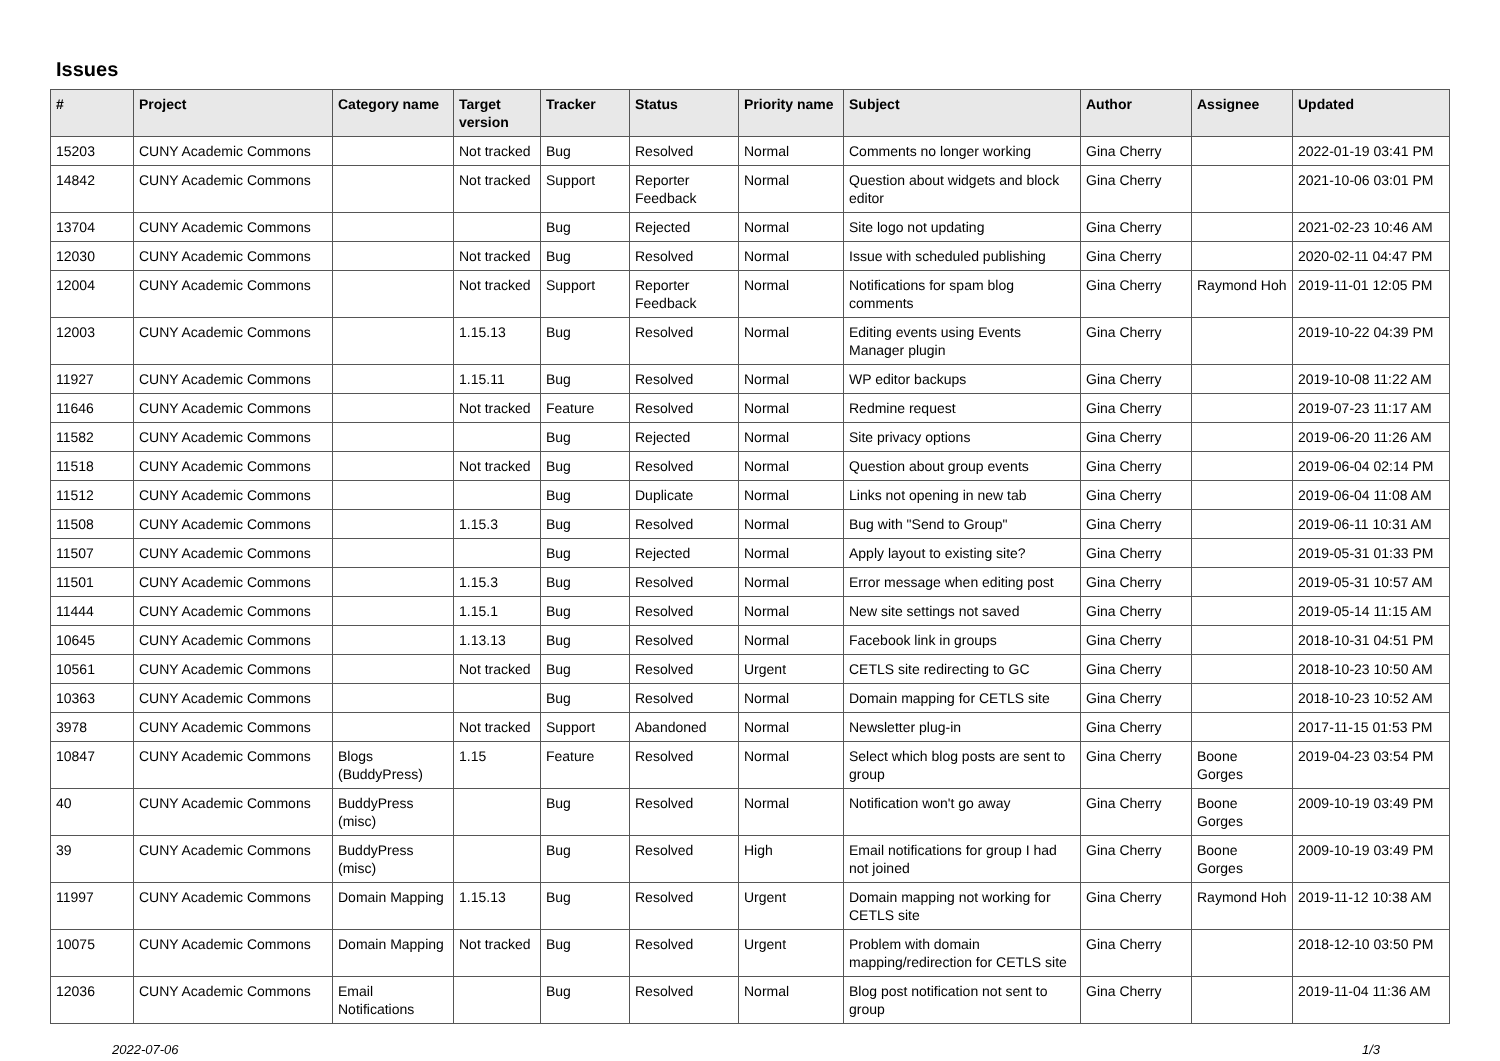Issues
| # | Project | Category name | Target version | Tracker | Status | Priority name | Subject | Author | Assignee | Updated |
| --- | --- | --- | --- | --- | --- | --- | --- | --- | --- | --- |
| 15203 | CUNY Academic Commons | | Not tracked | Bug | Resolved | Normal | Comments no longer working | Gina Cherry | | 2022-01-19 03:41 PM |
| 14842 | CUNY Academic Commons | | Not tracked | Support | Reporter Feedback | Normal | Question about widgets and block editor | Gina Cherry | | 2021-10-06 03:01 PM |
| 13704 | CUNY Academic Commons | | | Bug | Rejected | Normal | Site logo not updating | Gina Cherry | | 2021-02-23 10:46 AM |
| 12030 | CUNY Academic Commons | | Not tracked | Bug | Resolved | Normal | Issue with scheduled publishing | Gina Cherry | | 2020-02-11 04:47 PM |
| 12004 | CUNY Academic Commons | | Not tracked | Support | Reporter Feedback | Normal | Notifications for spam blog comments | Gina Cherry | Raymond Hoh | 2019-11-01 12:05 PM |
| 12003 | CUNY Academic Commons | | 1.15.13 | Bug | Resolved | Normal | Editing events using Events Manager plugin | Gina Cherry | | 2019-10-22 04:39 PM |
| 11927 | CUNY Academic Commons | | 1.15.11 | Bug | Resolved | Normal | WP editor backups | Gina Cherry | | 2019-10-08 11:22 AM |
| 11646 | CUNY Academic Commons | | Not tracked | Feature | Resolved | Normal | Redmine request | Gina Cherry | | 2019-07-23 11:17 AM |
| 11582 | CUNY Academic Commons | | | Bug | Rejected | Normal | Site privacy options | Gina Cherry | | 2019-06-20 11:26 AM |
| 11518 | CUNY Academic Commons | | Not tracked | Bug | Resolved | Normal | Question about group events | Gina Cherry | | 2019-06-04 02:14 PM |
| 11512 | CUNY Academic Commons | | | Bug | Duplicate | Normal | Links not opening in new tab | Gina Cherry | | 2019-06-04 11:08 AM |
| 11508 | CUNY Academic Commons | | 1.15.3 | Bug | Resolved | Normal | Bug with "Send to Group" | Gina Cherry | | 2019-06-11 10:31 AM |
| 11507 | CUNY Academic Commons | | | Bug | Rejected | Normal | Apply layout to existing site? | Gina Cherry | | 2019-05-31 01:33 PM |
| 11501 | CUNY Academic Commons | | 1.15.3 | Bug | Resolved | Normal | Error message when editing post | Gina Cherry | | 2019-05-31 10:57 AM |
| 11444 | CUNY Academic Commons | | 1.15.1 | Bug | Resolved | Normal | New site settings not saved | Gina Cherry | | 2019-05-14 11:15 AM |
| 10645 | CUNY Academic Commons | | 1.13.13 | Bug | Resolved | Normal | Facebook link in groups | Gina Cherry | | 2018-10-31 04:51 PM |
| 10561 | CUNY Academic Commons | | Not tracked | Bug | Resolved | Urgent | CETLS site redirecting to GC | Gina Cherry | | 2018-10-23 10:50 AM |
| 10363 | CUNY Academic Commons | | | Bug | Resolved | Normal | Domain mapping for CETLS site | Gina Cherry | | 2018-10-23 10:52 AM |
| 3978 | CUNY Academic Commons | | Not tracked | Support | Abandoned | Normal | Newsletter plug-in | Gina Cherry | | 2017-11-15 01:53 PM |
| 10847 | CUNY Academic Commons | Blogs (BuddyPress) | 1.15 | Feature | Resolved | Normal | Select which blog posts are sent to group | Gina Cherry | Boone Gorges | 2019-04-23 03:54 PM |
| 40 | CUNY Academic Commons | BuddyPress (misc) | | Bug | Resolved | Normal | Notification won't go away | Gina Cherry | Boone Gorges | 2009-10-19 03:49 PM |
| 39 | CUNY Academic Commons | BuddyPress (misc) | | Bug | Resolved | High | Email notifications for group I had not joined | Gina Cherry | Boone Gorges | 2009-10-19 03:49 PM |
| 11997 | CUNY Academic Commons | Domain Mapping | 1.15.13 | Bug | Resolved | Urgent | Domain mapping not working for CETLS site | Gina Cherry | Raymond Hoh | 2019-11-12 10:38 AM |
| 10075 | CUNY Academic Commons | Domain Mapping | Not tracked | Bug | Resolved | Urgent | Problem with domain mapping/redirection for CETLS site | Gina Cherry | | 2018-12-10 03:50 PM |
| 12036 | CUNY Academic Commons | Email Notifications | | Bug | Resolved | Normal | Blog post notification not sent to group | Gina Cherry | | 2019-11-04 11:36 AM |
2022-07-06 1/3